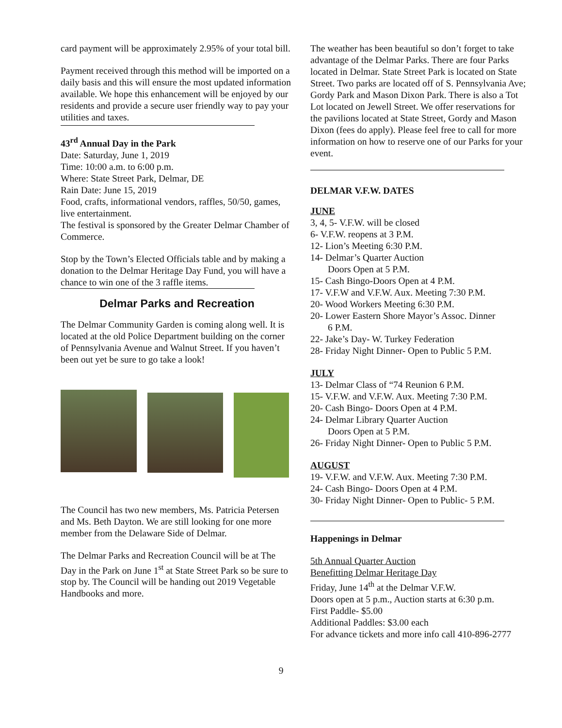card payment will be approximately 2.95% of your total bill.
Payment received through this method will be imported on a daily basis and this will ensure the most updated information available. We hope this enhancement will be enjoyed by our residents and provide a secure user friendly way to pay your utilities and taxes.
43<sup>rd</sup> Annual Day in the Park
Date: Saturday, June 1, 2019
Time: 10:00 a.m. to 6:00 p.m.
Where: State Street Park, Delmar, DE
Rain Date: June 15, 2019
Food, crafts, informational vendors, raffles, 50/50, games, live entertainment.
The festival is sponsored by the Greater Delmar Chamber of Commerce.
Stop by the Town’s Elected Officials table and by making a donation to the Delmar Heritage Day Fund, you will have a chance to win one of the 3 raffle items.
Delmar Parks and Recreation
The Delmar Community Garden is coming along well. It is located at the old Police Department building on the corner of Pennsylvania Avenue and Walnut Street. If you haven’t been out yet be sure to go take a look!
The Council has two new members, Ms. Patricia Petersen and Ms. Beth Dayton. We are still looking for one more member from the Delaware Side of Delmar.
The Delmar Parks and Recreation Council will be at The Day in the Park on June 1<sup>st</sup> at State Street Park so be sure to stop by. The Council will be handing out 2019 Vegetable Handbooks and more.
The weather has been beautiful so don’t forget to take advantage of the Delmar Parks. There are four Parks located in Delmar. State Street Park is located on State Street. Two parks are located off of S. Pennsylvania Ave; Gordy Park and Mason Dixon Park. There is also a Tot Lot located on Jewell Street. We offer reservations for the pavilions located at State Street, Gordy and Mason Dixon (fees do apply). Please feel free to call for more information on how to reserve one of our Parks for your event.
DELMAR V.F.W. DATES
JUNE
3, 4, 5- V.F.W. will be closed
6- V.F.W. reopens at 3 P.M.
12- Lion’s Meeting 6:30 P.M.
14- Delmar’s Quarter Auction
Doors Open at 5 P.M.
15- Cash Bingo-Doors Open at 4 P.M.
17- V.F.W and V.F.W. Aux. Meeting 7:30 P.M.
20- Wood Workers Meeting 6:30 P.M.
20- Lower Eastern Shore Mayor’s Assoc. Dinner
6 P.M.
22- Jake’s Day- W. Turkey Federation
28- Friday Night Dinner- Open to Public 5 P.M.
JULY
13- Delmar Class of “74 Reunion 6 P.M.
15- V.F.W. and V.F.W. Aux. Meeting 7:30 P.M.
20- Cash Bingo- Doors Open at 4 P.M.
24- Delmar Library Quarter Auction
Doors Open at 5 P.M.
26- Friday Night Dinner- Open to Public 5 P.M.
AUGUST
19- V.F.W. and V.F.W. Aux. Meeting 7:30 P.M.
24- Cash Bingo- Doors Open at 4 P.M.
30- Friday Night Dinner- Open to Public- 5 P.M.
Happenings in Delmar
5th Annual Quarter Auction
Benefitting Delmar Heritage Day
Friday, June 14<sup>th</sup> at the Delmar V.F.W.
Doors open at 5 p.m., Auction starts at 6:30 p.m.
First Paddle- $5.00
Additional Paddles: $3.00 each
For advance tickets and more info call 410-896-2777
9